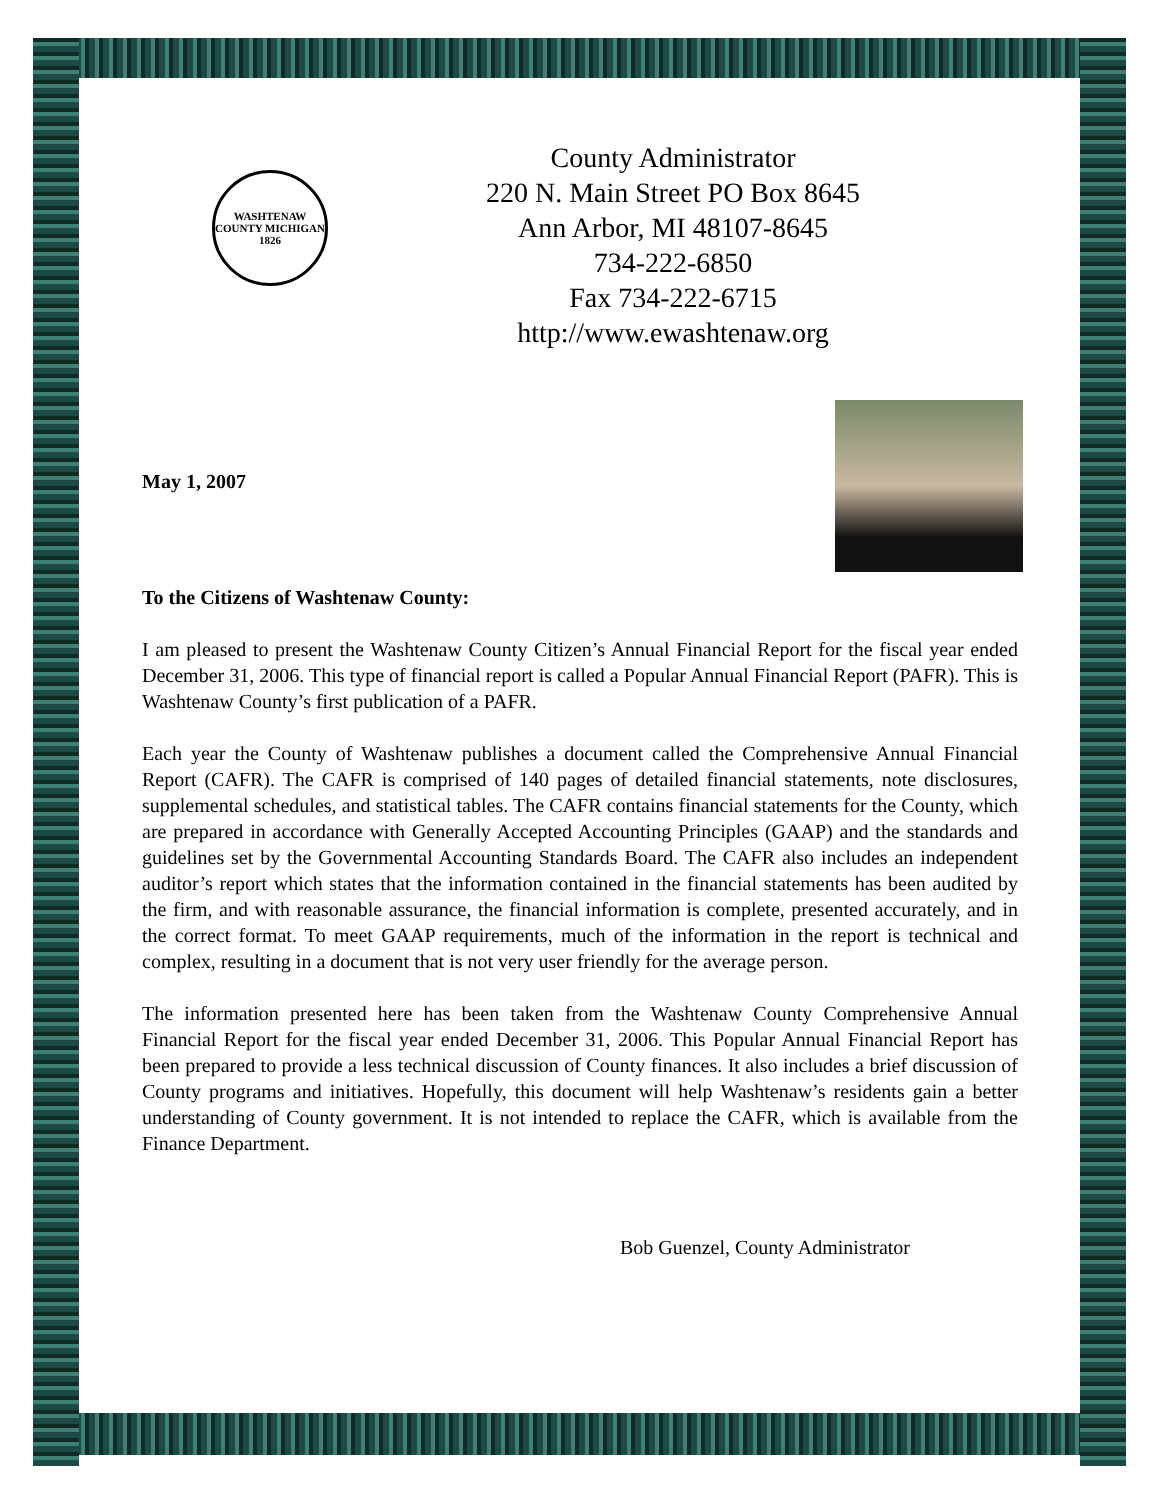WASHTENAW COUNTY MICHIGAN 1826
County Administrator
220 N. Main Street PO Box 8645
Ann Arbor, MI 48107-8645
734-222-6850
Fax 734-222-6715
http://www.ewashtenaw.org
May 1, 2007
To the Citizens of Washtenaw County:
I am pleased to present the Washtenaw County Citizen’s Annual Financial Report for the fiscal year ended December 31, 2006. This type of financial report is called a Popular Annual Financial Report (PAFR). This is Washtenaw County’s first publication of a PAFR.
Each year the County of Washtenaw publishes a document called the Comprehensive Annual Financial Report (CAFR). The CAFR is comprised of 140 pages of detailed financial statements, note disclosures, supplemental schedules, and statistical tables. The CAFR contains financial statements for the County, which are prepared in accordance with Generally Accepted Accounting Principles (GAAP) and the standards and guidelines set by the Governmental Accounting Standards Board. The CAFR also includes an independent auditor’s report which states that the information contained in the financial statements has been audited by the firm, and with reasonable assurance, the financial information is complete, presented accurately, and in the correct format. To meet GAAP requirements, much of the information in the report is technical and complex, resulting in a document that is not very user friendly for the average person.
The information presented here has been taken from the Washtenaw County Comprehensive Annual Financial Report for the fiscal year ended December 31, 2006. This Popular Annual Financial Report has been prepared to provide a less technical discussion of County finances. It also includes a brief discussion of County programs and initiatives. Hopefully, this document will help Washtenaw’s residents gain a better understanding of County government. It is not intended to replace the CAFR, which is available from the Finance Department.
Bob Guenzel, County Administrator